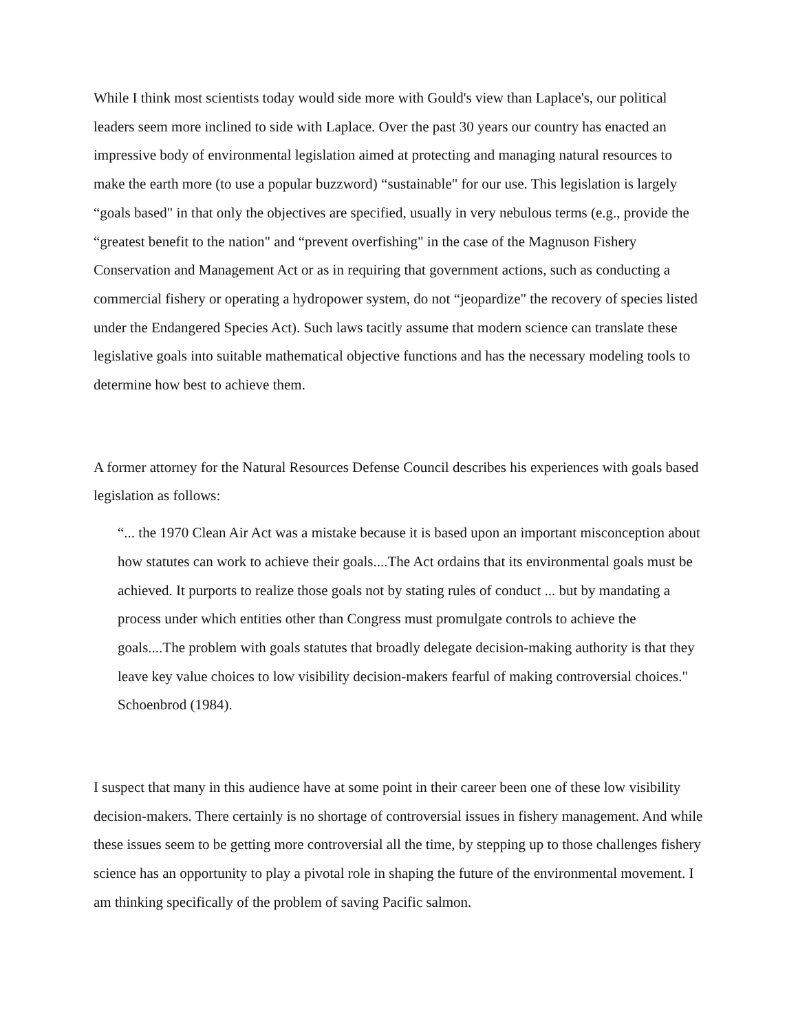While I think most scientists today would side more with Gould's view than Laplace's, our political leaders seem more inclined to side with Laplace. Over the past 30 years our country has enacted an impressive body of environmental legislation aimed at protecting and managing natural resources to make the earth more (to use a popular buzzword) “sustainable" for our use. This legislation is largely “goals based" in that only the objectives are specified, usually in very nebulous terms (e.g., provide the “greatest benefit to the nation" and “prevent overfishing" in the case of the Magnuson Fishery Conservation and Management Act or as in requiring that government actions, such as conducting a commercial fishery or operating a hydropower system, do not “jeopardize" the recovery of species listed under the Endangered Species Act). Such laws tacitly assume that modern science can translate these legislative goals into suitable mathematical objective functions and has the necessary modeling tools to determine how best to achieve them.
A former attorney for the Natural Resources Defense Council describes his experiences with goals based legislation as follows:
“... the 1970 Clean Air Act was a mistake because it is based upon an important misconception about how statutes can work to achieve their goals....The Act ordains that its environmental goals must be achieved. It purports to realize those goals not by stating rules of conduct ... but by mandating a process under which entities other than Congress must promulgate controls to achieve the goals....The problem with goals statutes that broadly delegate decision-making authority is that they leave key value choices to low visibility decision-makers fearful of making controversial choices." Schoenbrod (1984).
I suspect that many in this audience have at some point in their career been one of these low visibility decision-makers. There certainly is no shortage of controversial issues in fishery management. And while these issues seem to be getting more controversial all the time, by stepping up to those challenges fishery science has an opportunity to play a pivotal role in shaping the future of the environmental movement. I am thinking specifically of the problem of saving Pacific salmon.